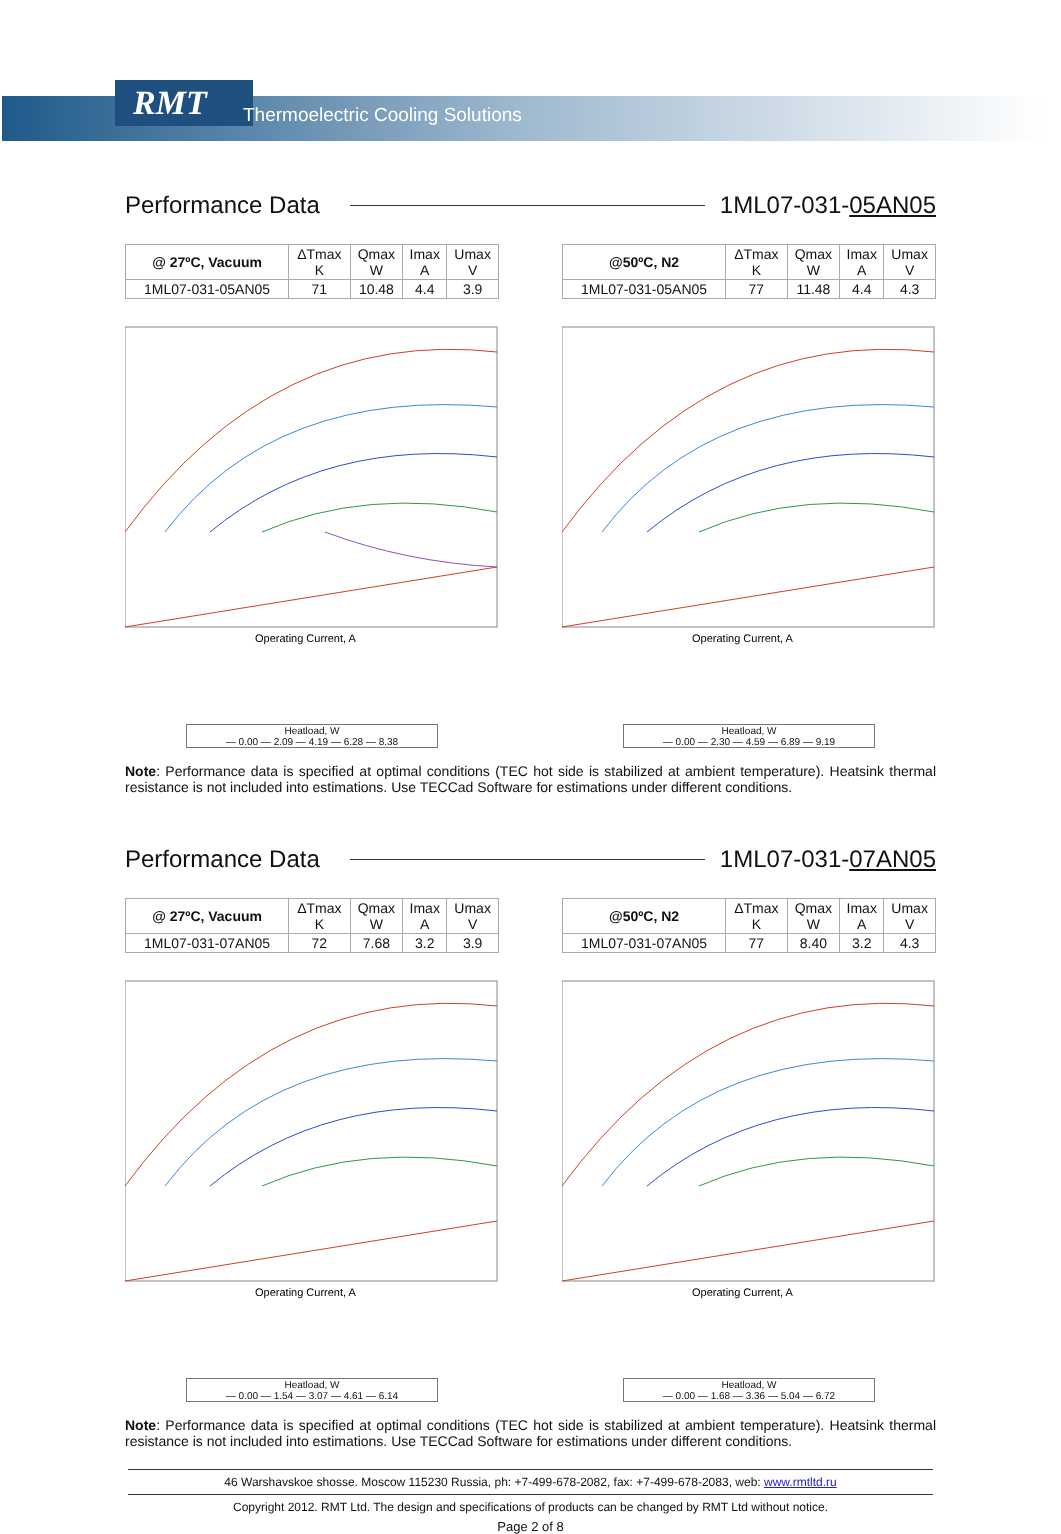RMT
Thermoelectric Cooling Solutions
Performance Data 1ML07-031-05AN05
| @ 27ºC, Vacuum | ΔTmax K | Qmax W | Imax A | Umax V |
| --- | --- | --- | --- | --- |
| 1ML07-031-05AN05 | 71 | 10.48 | 4.4 | 3.9 |
Operating Current, A
Heatload, W
— 0.00 — 2.09 — 4.19 — 6.28 — 8.38
| @50ºC, N2 | ΔTmax K | Qmax W | Imax A | Umax V |
| --- | --- | --- | --- | --- |
| 1ML07-031-05AN05 | 77 | 11.48 | 4.4 | 4.3 |
Operating Current, A
Heatload, W
— 0.00 — 2.30 — 4.59 — 6.89 — 9.19
Note: Performance data is specified at optimal conditions (TEC hot side is stabilized at ambient temperature). Heatsink thermal resistance is not included into estimations. Use TECCad Software for estimations under different conditions.
Performance Data 1ML07-031-07AN05
| @ 27ºC, Vacuum | ΔTmax K | Qmax W | Imax A | Umax V |
| --- | --- | --- | --- | --- |
| 1ML07-031-07AN05 | 72 | 7.68 | 3.2 | 3.9 |
Operating Current, A
Heatload, W
— 0.00 — 1.54 — 3.07 — 4.61 — 6.14
| @50ºC, N2 | ΔTmax K | Qmax W | Imax A | Umax V |
| --- | --- | --- | --- | --- |
| 1ML07-031-07AN05 | 77 | 8.40 | 3.2 | 4.3 |
Operating Current, A
Heatload, W
— 0.00 — 1.68 — 3.36 — 5.04 — 6.72
Note: Performance data is specified at optimal conditions (TEC hot side is stabilized at ambient temperature). Heatsink thermal resistance is not included into estimations. Use TECCad Software for estimations under different conditions.
46 Warshavskoe shosse. Moscow 115230 Russia, ph: +7-499-678-2082, fax: +7-499-678-2083, web: www.rmtltd.ru
Copyright 2012. RMT Ltd. The design and specifications of products can be changed by RMT Ltd without notice.
Page 2 of 8